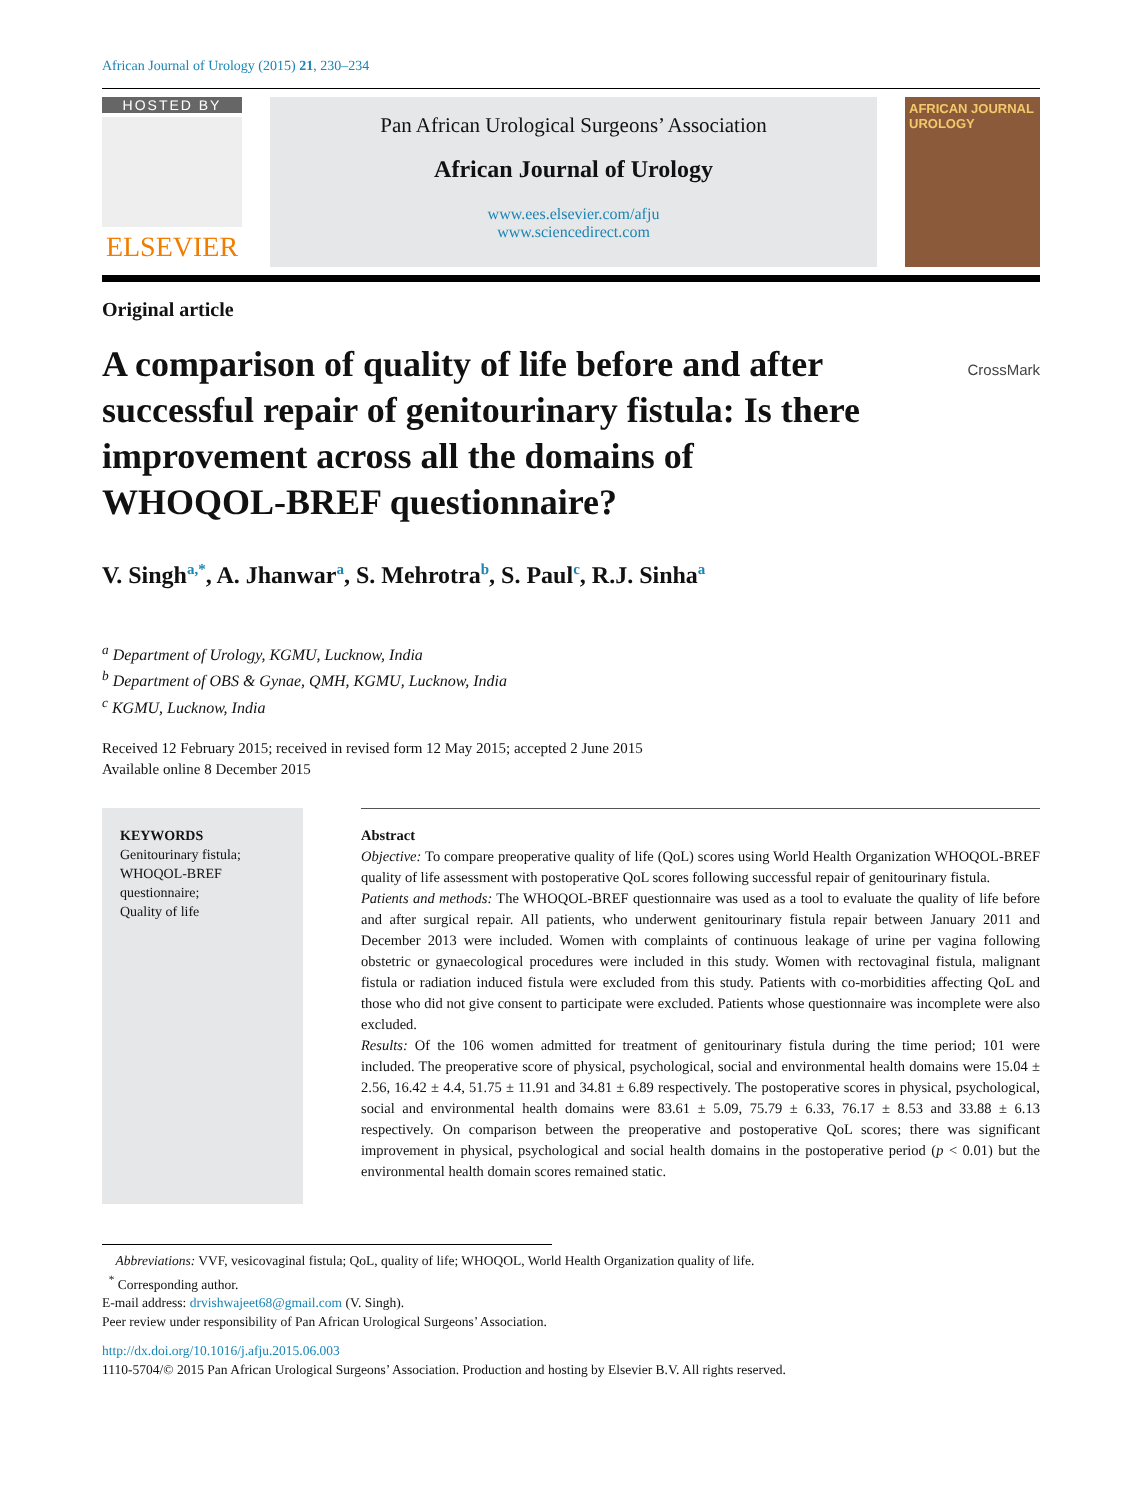African Journal of Urology (2015) 21, 230–234
HOSTED BY
ELSEVIER
Pan African Urological Surgeons’ Association
African Journal of Urology
www.ees.elsevier.com/afju
www.sciencedirect.com
AFRICAN JOURNAL UROLOGY
Original article
A comparison of quality of life before and after successful repair of genitourinary fistula: Is there improvement across all the domains of WHOQOL-BREF questionnaire?
CrossMark
V. Singh<sup>a,*</sup>, A. Jhanwar<sup>a</sup>, S. Mehrotra<sup>b</sup>, S. Paul<sup>c</sup>, R.J. Sinha<sup>a</sup>
<sup>a</sup> Department of Urology, KGMU, Lucknow, India
<sup>b</sup> Department of OBS & Gynae, QMH, KGMU, Lucknow, India
<sup>c</sup> KGMU, Lucknow, India
Received 12 February 2015; received in revised form 12 May 2015; accepted 2 June 2015
Available online 8 December 2015
KEYWORDS
Genitourinary fistula;
WHOQOL-BREF questionnaire;
Quality of life
Abstract
Objective: To compare preoperative quality of life (QoL) scores using World Health Organization WHOQOL-BREF quality of life assessment with postoperative QoL scores following successful repair of genitourinary fistula.
Patients and methods: The WHOQOL-BREF questionnaire was used as a tool to evaluate the quality of life before and after surgical repair. All patients, who underwent genitourinary fistula repair between January 2011 and December 2013 were included. Women with complaints of continuous leakage of urine per vagina following obstetric or gynaecological procedures were included in this study. Women with rectovaginal fistula, malignant fistula or radiation induced fistula were excluded from this study. Patients with co-morbidities affecting QoL and those who did not give consent to participate were excluded. Patients whose questionnaire was incomplete were also excluded.
Results: Of the 106 women admitted for treatment of genitourinary fistula during the time period; 101 were included. The preoperative score of physical, psychological, social and environmental health domains were 15.04 ± 2.56, 16.42 ± 4.4, 51.75 ± 11.91 and 34.81 ± 6.89 respectively. The postoperative scores in physical, psychological, social and environmental health domains were 83.61 ± 5.09, 75.79 ± 6.33, 76.17 ± 8.53 and 33.88 ± 6.13 respectively. On comparison between the preoperative and postoperative QoL scores; there was significant improvement in physical, psychological and social health domains in the postoperative period (p < 0.01) but the environmental health domain scores remained static.
Abbreviations: VVF, vesicovaginal fistula; QoL, quality of life; WHOQOL, World Health Organization quality of life.
<sup>*</sup> Corresponding author.
E-mail address: drvishwajeet68@gmail.com (V. Singh).
Peer review under responsibility of Pan African Urological Surgeons’ Association.
http://dx.doi.org/10.1016/j.afju.2015.06.003
1110-5704/© 2015 Pan African Urological Surgeons’ Association. Production and hosting by Elsevier B.V. All rights reserved.